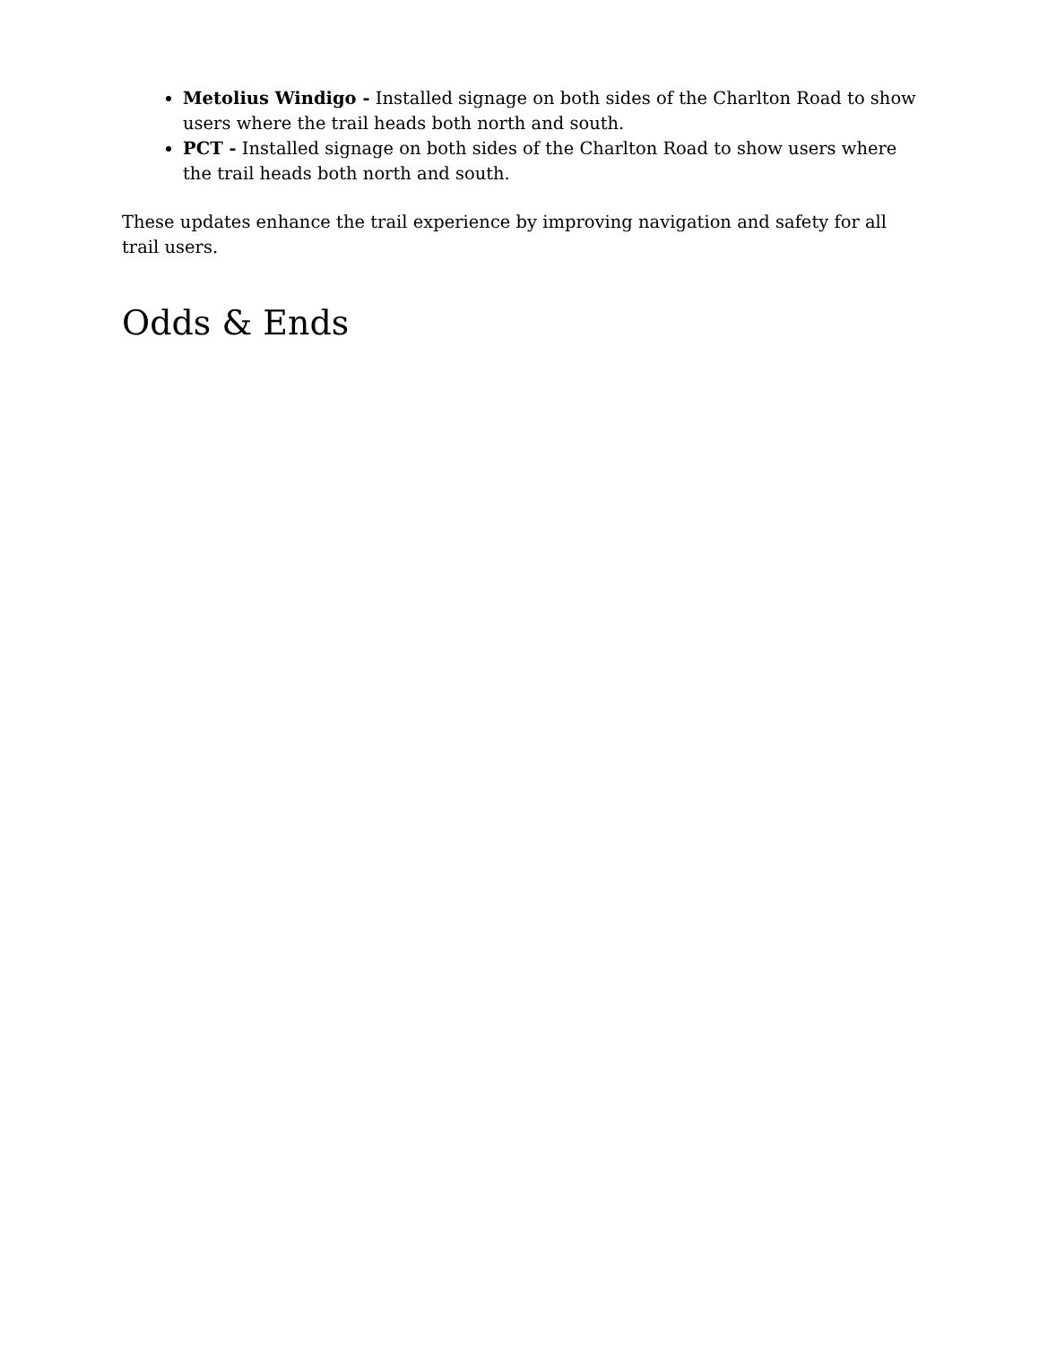Metolius Windigo - Installed signage on both sides of the Charlton Road to show users where the trail heads both north and south.
PCT - Installed signage on both sides of the Charlton Road to show users where the trail heads both north and south.
These updates enhance the trail experience by improving navigation and safety for all trail users.
Odds & Ends